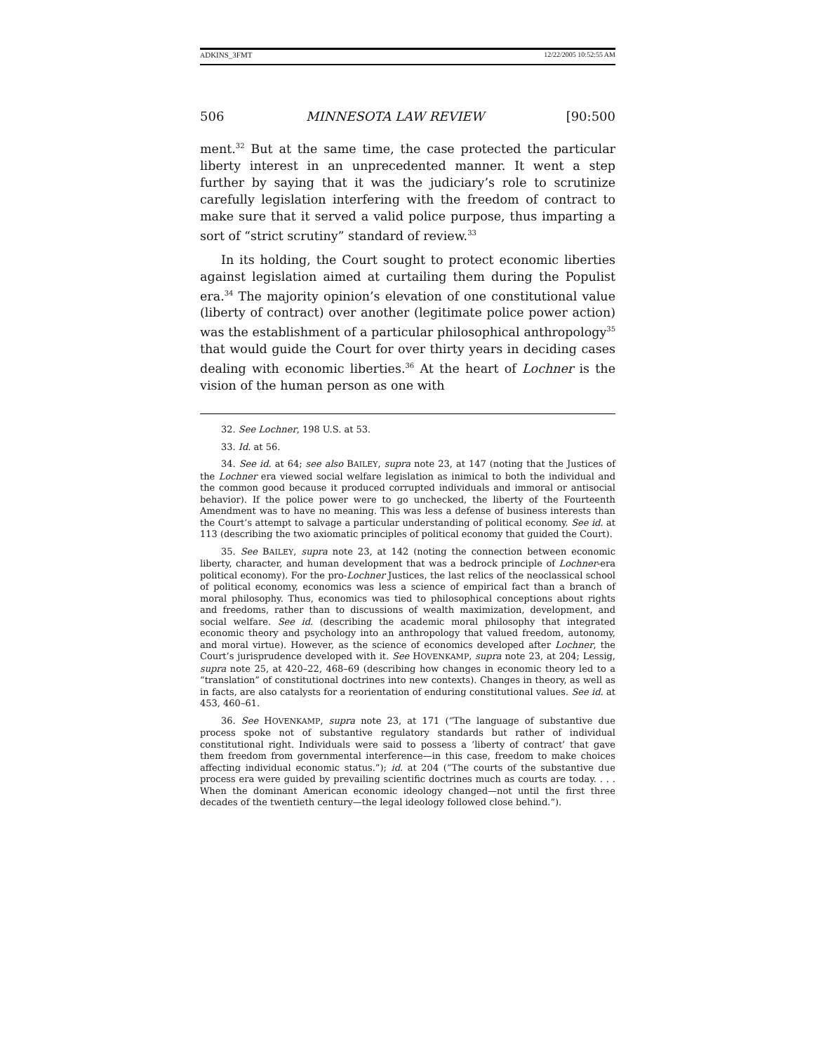ADKINS_3FMT 12/22/2005 10:52:55 AM
506 MINNESOTA LAW REVIEW [90:500
ment.<sup>32</sup> But at the same time, the case protected the particular liberty interest in an unprecedented manner. It went a step further by saying that it was the judiciary’s role to scrutinize carefully legislation interfering with the freedom of contract to make sure that it served a valid police purpose, thus imparting a sort of “strict scrutiny” standard of review.<sup>33</sup>
In its holding, the Court sought to protect economic liberties against legislation aimed at curtailing them during the Populist era.<sup>34</sup> The majority opinion’s elevation of one constitutional value (liberty of contract) over another (legitimate police power action) was the establishment of a particular philosophical anthropology<sup>35</sup> that would guide the Court for over thirty years in deciding cases dealing with economic liberties.<sup>36</sup> At the heart of Lochner is the vision of the human person as one with
32. See Lochner, 198 U.S. at 53.
33. Id. at 56.
34. See id. at 64; see also BAILEY, supra note 23, at 147 (noting that the Justices of the Lochner era viewed social welfare legislation as inimical to both the individual and the common good because it produced corrupted individuals and immoral or antisocial behavior). If the police power were to go unchecked, the liberty of the Fourteenth Amendment was to have no meaning. This was less a defense of business interests than the Court’s attempt to salvage a particular understanding of political economy. See id. at 113 (describing the two axiomatic principles of political economy that guided the Court).
35. See BAILEY, supra note 23, at 142 (noting the connection between economic liberty, character, and human development that was a bedrock principle of Lochner-era political economy). For the pro-Lochner Justices, the last relics of the neoclassical school of political economy, economics was less a science of empirical fact than a branch of moral philosophy. Thus, economics was tied to philosophical conceptions about rights and freedoms, rather than to discussions of wealth maximization, development, and social welfare. See id. (describing the academic moral philosophy that integrated economic theory and psychology into an anthropology that valued freedom, autonomy, and moral virtue). However, as the science of economics developed after Lochner, the Court’s jurisprudence developed with it. See HOVENKAMP, supra note 23, at 204; Lessig, supra note 25, at 420–22, 468–69 (describing how changes in economic theory led to a “translation” of constitutional doctrines into new contexts). Changes in theory, as well as in facts, are also catalysts for a reorientation of enduring constitutional values. See id. at 453, 460–61.
36. See HOVENKAMP, supra note 23, at 171 (“The language of substantive due process spoke not of substantive regulatory standards but rather of individual constitutional right. Individuals were said to possess a ‘liberty of contract’ that gave them freedom from governmental interference—in this case, freedom to make choices affecting individual economic status.”); id. at 204 (“The courts of the substantive due process era were guided by prevailing scientific doctrines much as courts are today. . . . When the dominant American economic ideology changed—not until the first three decades of the twentieth century—the legal ideology followed close behind.”).